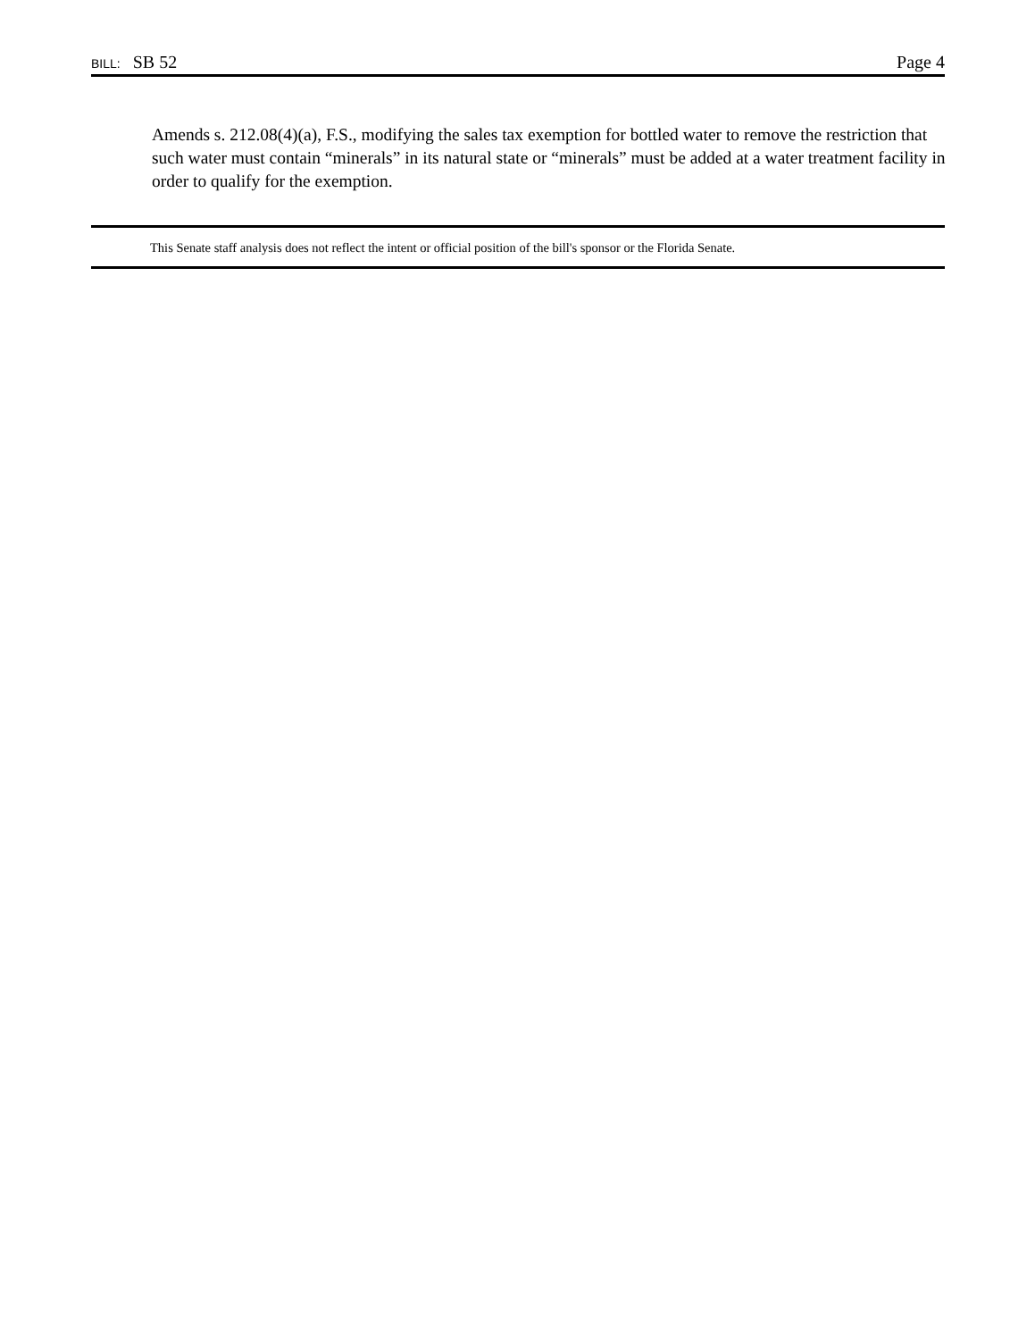BILL: SB 52 Page 4
Amends s. 212.08(4)(a), F.S., modifying the sales tax exemption for bottled water to remove the restriction that such water must contain “minerals” in its natural state or “minerals” must be added at a water treatment facility in order to qualify for the exemption.
This Senate staff analysis does not reflect the intent or official position of the bill's sponsor or the Florida Senate.